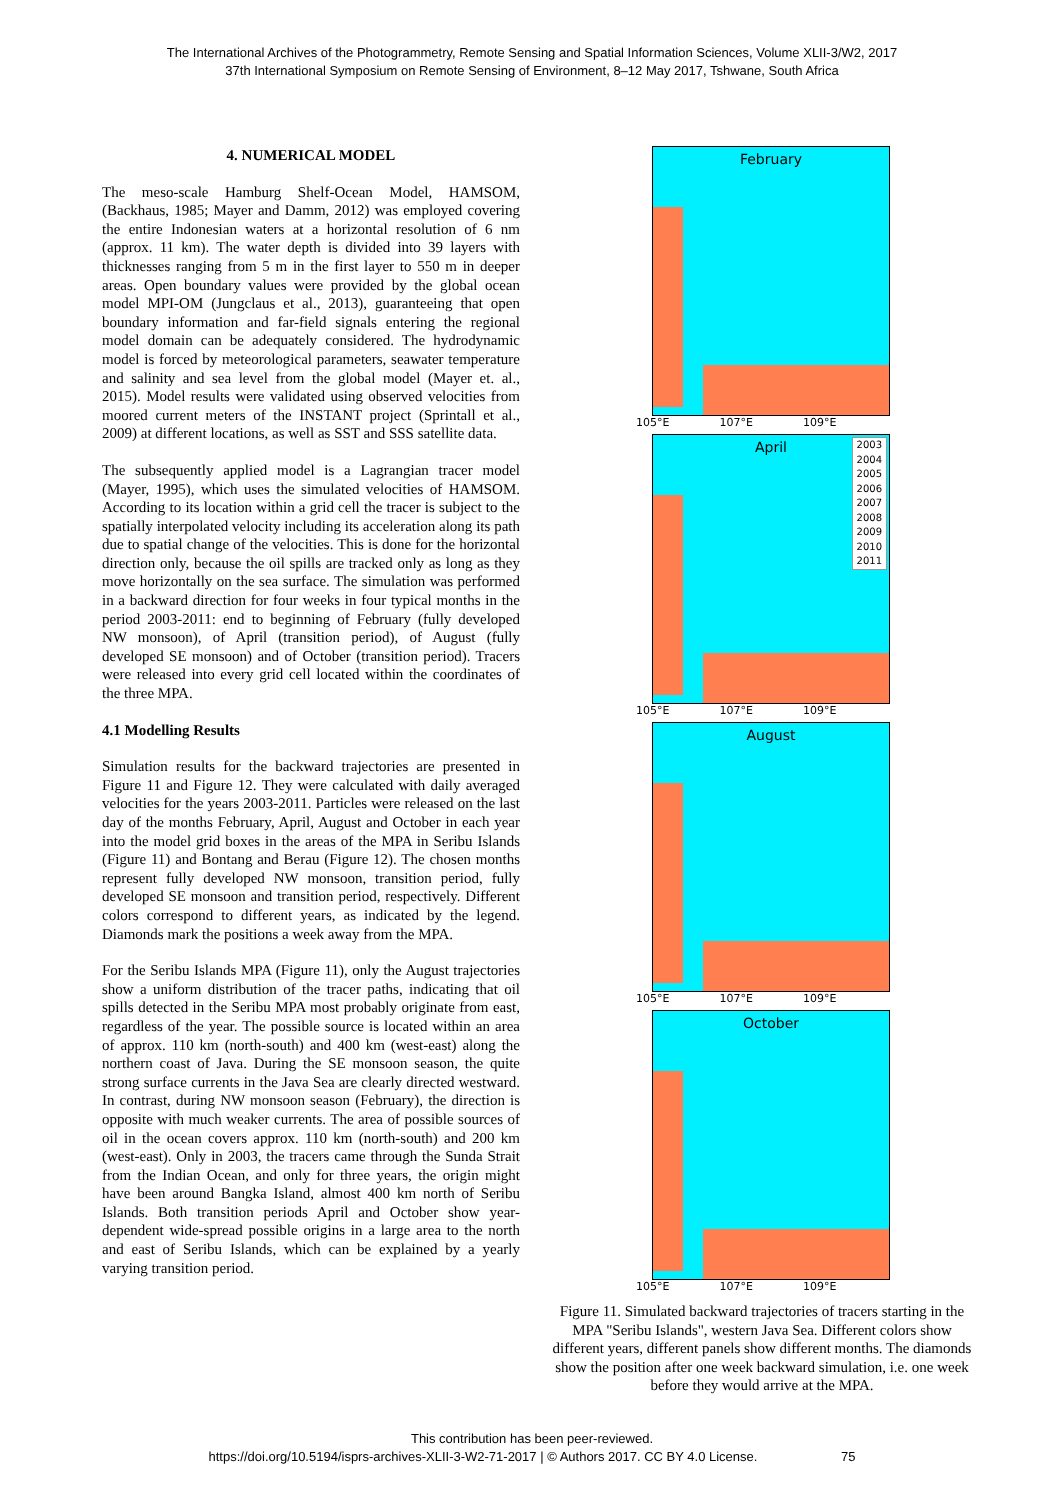The International Archives of the Photogrammetry, Remote Sensing and Spatial Information Sciences, Volume XLII-3/W2, 2017
37th International Symposium on Remote Sensing of Environment, 8–12 May 2017, Tshwane, South Africa
4. NUMERICAL MODEL
The meso-scale Hamburg Shelf-Ocean Model, HAMSOM, (Backhaus, 1985; Mayer and Damm, 2012) was employed covering the entire Indonesian waters at a horizontal resolution of 6 nm (approx. 11 km). The water depth is divided into 39 layers with thicknesses ranging from 5 m in the first layer to 550 m in deeper areas. Open boundary values were provided by the global ocean model MPI-OM (Jungclaus et al., 2013), guaranteeing that open boundary information and far-field signals entering the regional model domain can be adequately considered. The hydrodynamic model is forced by meteorological parameters, seawater temperature and salinity and sea level from the global model (Mayer et. al., 2015). Model results were validated using observed velocities from moored current meters of the INSTANT project (Sprintall et al., 2009) at different locations, as well as SST and SSS satellite data.
The subsequently applied model is a Lagrangian tracer model (Mayer, 1995), which uses the simulated velocities of HAMSOM. According to its location within a grid cell the tracer is subject to the spatially interpolated velocity including its acceleration along its path due to spatial change of the velocities. This is done for the horizontal direction only, because the oil spills are tracked only as long as they move horizontally on the sea surface. The simulation was performed in a backward direction for four weeks in four typical months in the period 2003-2011: end to beginning of February (fully developed NW monsoon), of April (transition period), of August (fully developed SE monsoon) and of October (transition period). Tracers were released into every grid cell located within the coordinates of the three MPA.
4.1 Modelling Results
Simulation results for the backward trajectories are presented in Figure 11 and Figure 12. They were calculated with daily averaged velocities for the years 2003-2011. Particles were released on the last day of the months February, April, August and October in each year into the model grid boxes in the areas of the MPA in Seribu Islands (Figure 11) and Bontang and Berau (Figure 12). The chosen months represent fully developed NW monsoon, transition period, fully developed SE monsoon and transition period, respectively. Different colors correspond to different years, as indicated by the legend. Diamonds mark the positions a week away from the MPA.
For the Seribu Islands MPA (Figure 11), only the August trajectories show a uniform distribution of the tracer paths, indicating that oil spills detected in the Seribu MPA most probably originate from east, regardless of the year. The possible source is located within an area of approx. 110 km (north-south) and 400 km (west-east) along the northern coast of Java. During the SE monsoon season, the quite strong surface currents in the Java Sea are clearly directed westward. In contrast, during NW monsoon season (February), the direction is opposite with much weaker currents. The area of possible sources of oil in the ocean covers approx. 110 km (north-south) and 200 km (west-east). Only in 2003, the tracers came through the Sunda Strait from the Indian Ocean, and only for three years, the origin might have been around Bangka Island, almost 400 km north of Seribu Islands. Both transition periods April and October show year-dependent wide-spread possible origins in a large area to the north and east of Seribu Islands, which can be explained by a yearly varying transition period.
February
105°E 107°E 109°E
April
2003
2004
2005
2006
2007
2008
2009
2010
2011
105°E 107°E 109°E
August
105°E 107°E 109°E
October
105°E 107°E 109°E
Figure 11. Simulated backward trajectories of tracers starting in the MPA "Seribu Islands", western Java Sea. Different colors show different years, different panels show different months. The diamonds show the position after one week backward simulation, i.e. one week before they would arrive at the MPA.
This contribution has been peer-reviewed.
https://doi.org/10.5194/isprs-archives-XLII-3-W2-71-2017 | © Authors 2017. CC BY 4.0 License. 75